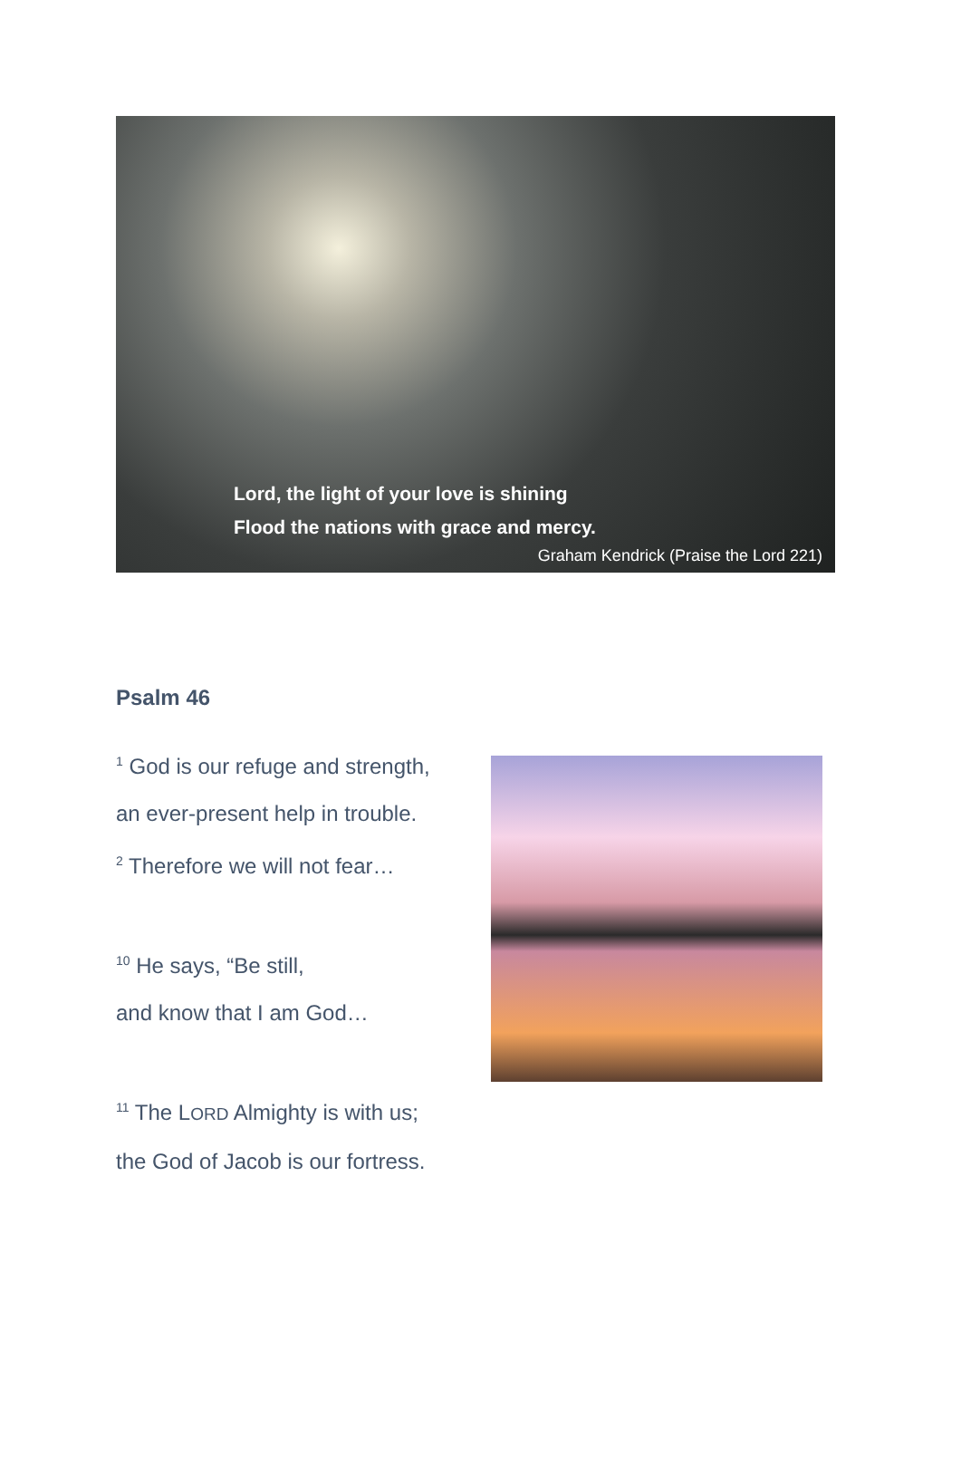Lord, the light of your love is shining
Flood the nations with grace and mercy.
Graham Kendrick (Praise the Lord 221)
Psalm 46
<sup>1</sup> God is our refuge and strength,
an ever-present help in trouble.
<sup>2</sup> Therefore we will not fear…
<sup>10</sup> He says, “Be still,
and know that I am God…
<sup>11</sup> The LORD Almighty is with us;
the God of Jacob is our fortress.